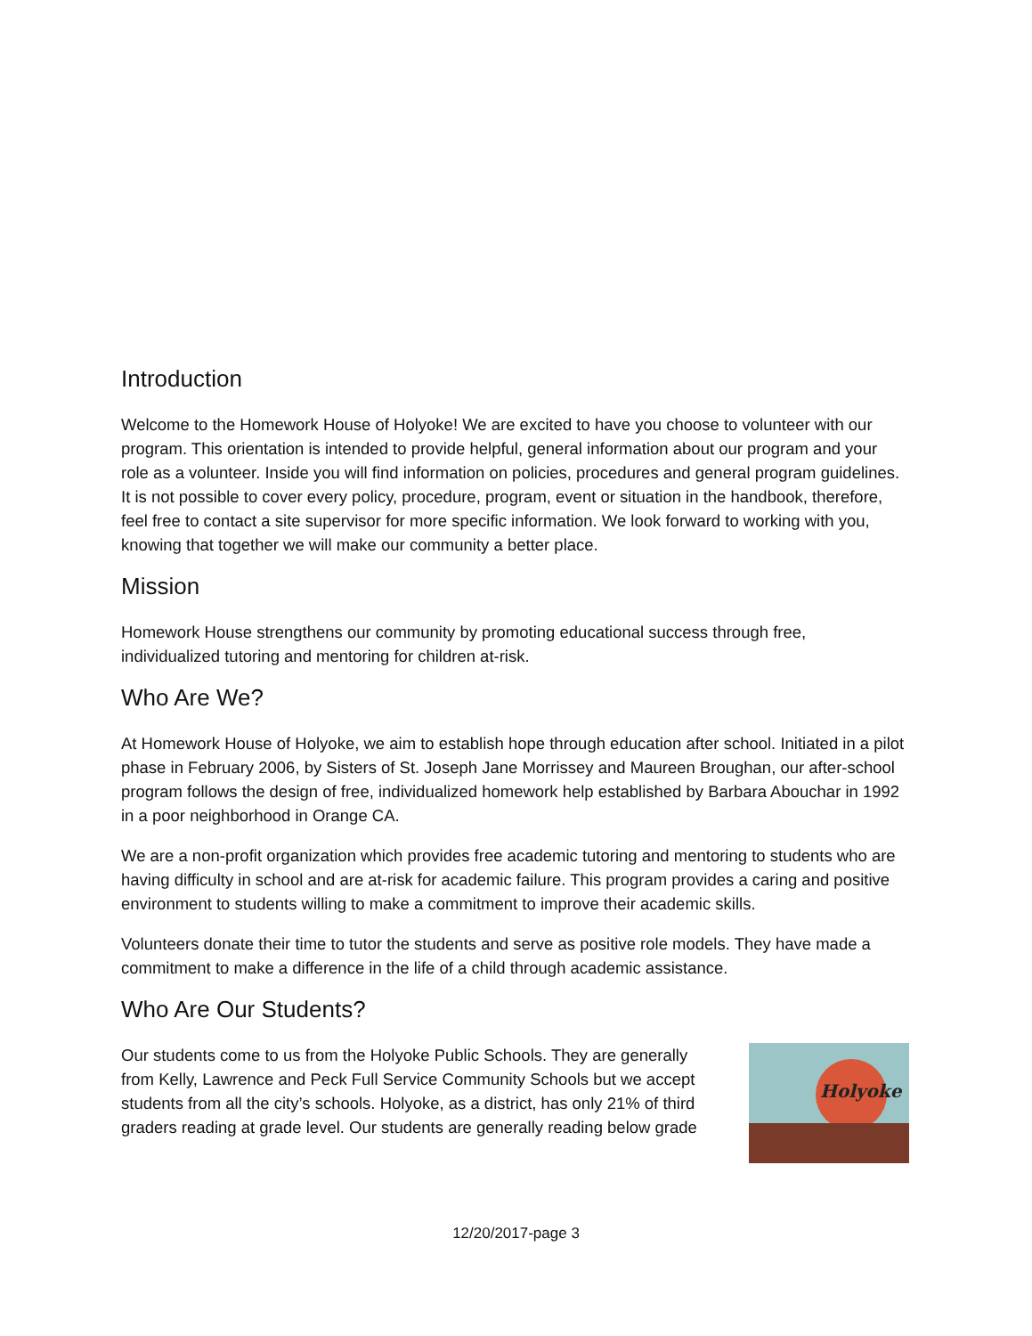Introduction
Welcome to the Homework House of Holyoke! We are excited to have you choose to volunteer with our program. This orientation is intended to provide helpful, general information about our program and your role as a volunteer. Inside you will find information on policies, procedures and general program guidelines. It is not possible to cover every policy, procedure, program, event or situation in the handbook, therefore, feel free to contact a site supervisor for more specific information. We look forward to working with you, knowing that together we will make our community a better place.
Mission
Homework House strengthens our community by promoting educational success through free, individualized tutoring and mentoring for children at-risk.
Who Are We?
At Homework House of Holyoke, we aim to establish hope through education after school. Initiated in a pilot phase in February 2006, by Sisters of St. Joseph Jane Morrissey and Maureen Broughan, our after-school program follows the design of free, individualized homework help established by Barbara Abouchar in 1992 in a poor neighborhood in Orange CA.
We are a non-profit organization which provides free academic tutoring and mentoring to students who are having difficulty in school and are at-risk for academic failure. This program provides a caring and positive environment to students willing to make a commitment to improve their academic skills.
Volunteers donate their time to tutor the students and serve as positive role models. They have made a commitment to make a difference in the life of a child through academic assistance.
Who Are Our Students?
Our students come to us from the Holyoke Public Schools. They are generally from Kelly, Lawrence and Peck Full Service Community Schools but we accept students from all the city’s schools. Holyoke, as a district, has only 21% of third graders reading at grade level. Our students are generally reading below grade
Holyoke
12/20/2017-page 3